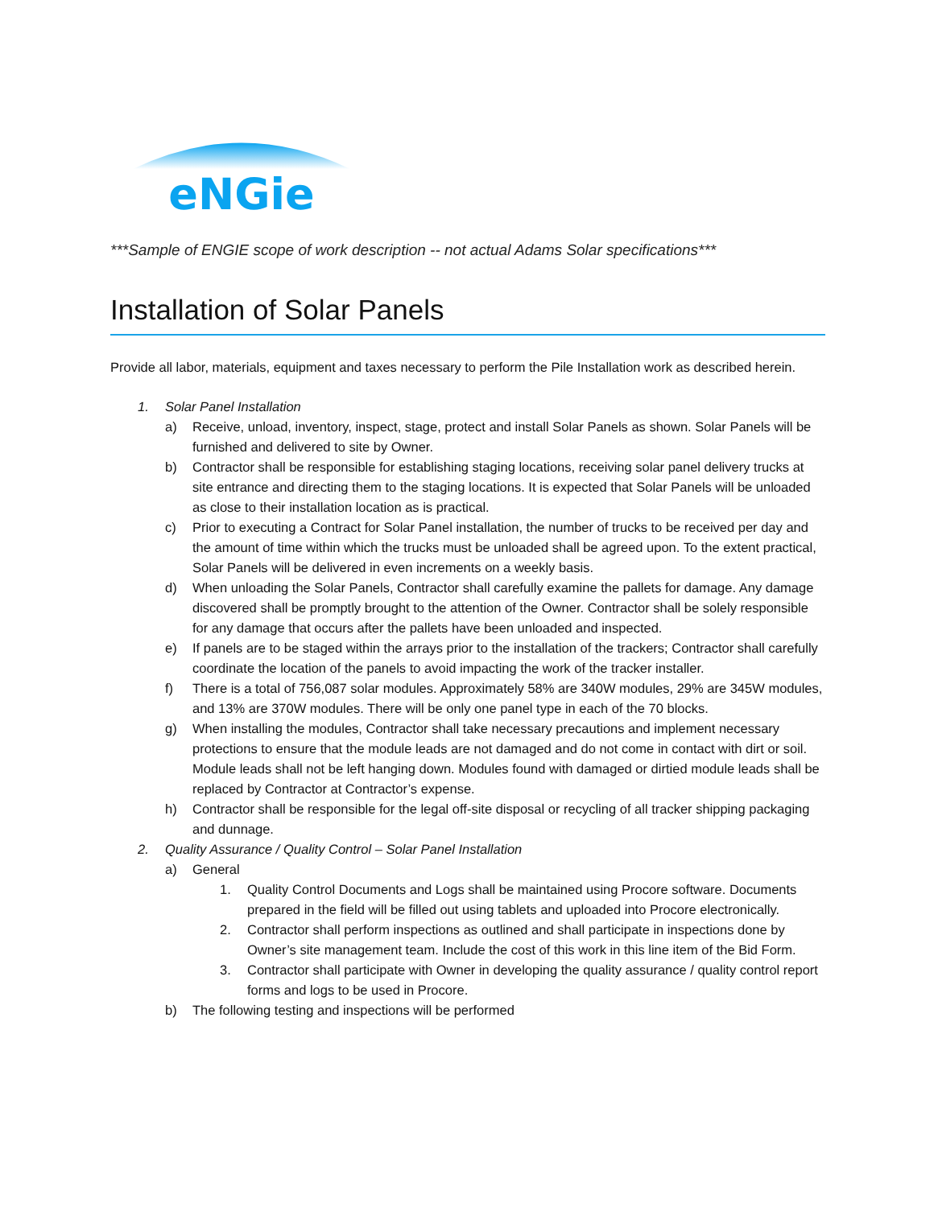eNGie
***Sample of ENGIE scope of work description -- not actual Adams Solar specifications***
Installation of Solar Panels
Provide all labor, materials, equipment and taxes necessary to perform the Pile Installation work as described herein.
1. Solar Panel Installation
a) Receive, unload, inventory, inspect, stage, protect and install Solar Panels as shown. Solar Panels will be furnished and delivered to site by Owner.
b) Contractor shall be responsible for establishing staging locations, receiving solar panel delivery trucks at site entrance and directing them to the staging locations. It is expected that Solar Panels will be unloaded as close to their installation location as is practical.
c) Prior to executing a Contract for Solar Panel installation, the number of trucks to be received per day and the amount of time within which the trucks must be unloaded shall be agreed upon. To the extent practical, Solar Panels will be delivered in even increments on a weekly basis.
d) When unloading the Solar Panels, Contractor shall carefully examine the pallets for damage. Any damage discovered shall be promptly brought to the attention of the Owner. Contractor shall be solely responsible for any damage that occurs after the pallets have been unloaded and inspected.
e) If panels are to be staged within the arrays prior to the installation of the trackers; Contractor shall carefully coordinate the location of the panels to avoid impacting the work of the tracker installer.
f) There is a total of 756,087 solar modules. Approximately 58% are 340W modules, 29% are 345W modules, and 13% are 370W modules. There will be only one panel type in each of the 70 blocks.
g) When installing the modules, Contractor shall take necessary precautions and implement necessary protections to ensure that the module leads are not damaged and do not come in contact with dirt or soil. Module leads shall not be left hanging down. Modules found with damaged or dirtied module leads shall be replaced by Contractor at Contractor’s expense.
h) Contractor shall be responsible for the legal off-site disposal or recycling of all tracker shipping packaging and dunnage.
2. Quality Assurance / Quality Control – Solar Panel Installation
a) General
1. Quality Control Documents and Logs shall be maintained using Procore software. Documents prepared in the field will be filled out using tablets and uploaded into Procore electronically.
2. Contractor shall perform inspections as outlined and shall participate in inspections done by Owner’s site management team. Include the cost of this work in this line item of the Bid Form.
3. Contractor shall participate with Owner in developing the quality assurance / quality control report forms and logs to be used in Procore.
b) The following testing and inspections will be performed